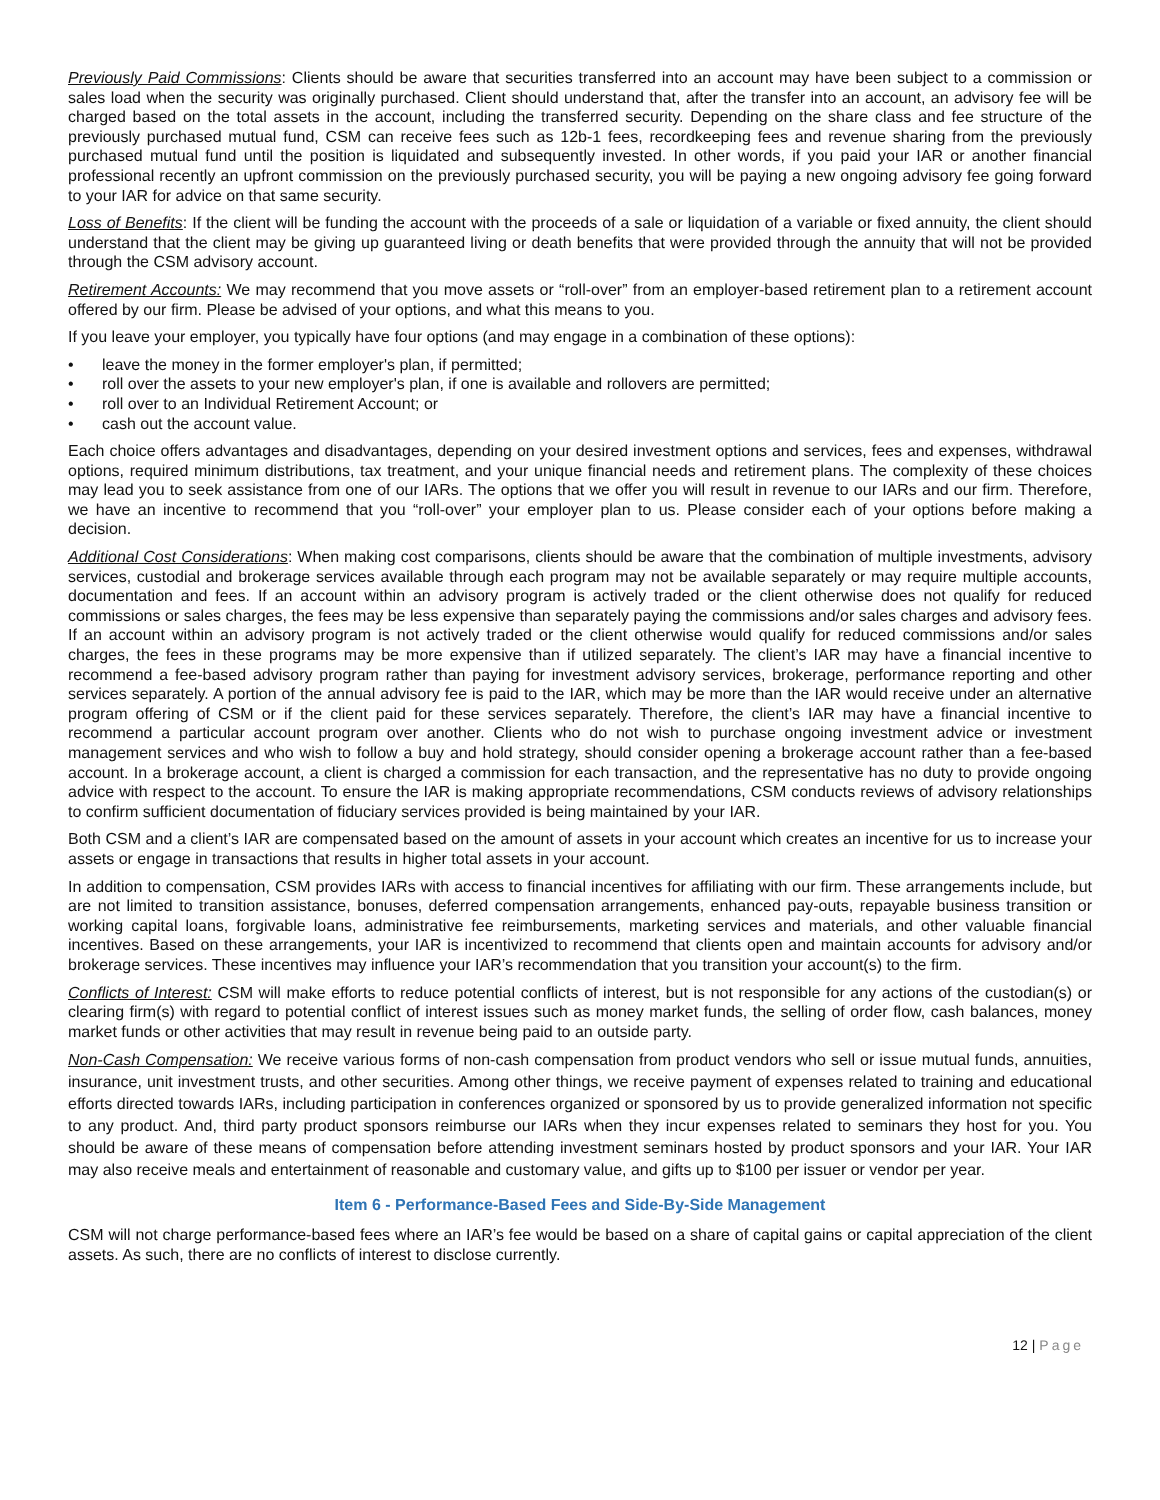Previously Paid Commissions: Clients should be aware that securities transferred into an account may have been subject to a commission or sales load when the security was originally purchased. Client should understand that, after the transfer into an account, an advisory fee will be charged based on the total assets in the account, including the transferred security. Depending on the share class and fee structure of the previously purchased mutual fund, CSM can receive fees such as 12b-1 fees, recordkeeping fees and revenue sharing from the previously purchased mutual fund until the position is liquidated and subsequently invested. In other words, if you paid your IAR or another financial professional recently an upfront commission on the previously purchased security, you will be paying a new ongoing advisory fee going forward to your IAR for advice on that same security.
Loss of Benefits: If the client will be funding the account with the proceeds of a sale or liquidation of a variable or fixed annuity, the client should understand that the client may be giving up guaranteed living or death benefits that were provided through the annuity that will not be provided through the CSM advisory account.
Retirement Accounts: We may recommend that you move assets or “roll-over” from an employer-based retirement plan to a retirement account offered by our firm. Please be advised of your options, and what this means to you.
If you leave your employer, you typically have four options (and may engage in a combination of these options):
• leave the money in the former employer's plan, if permitted;
• roll over the assets to your new employer's plan, if one is available and rollovers are permitted;
• roll over to an Individual Retirement Account; or
• cash out the account value.
Each choice offers advantages and disadvantages, depending on your desired investment options and services, fees and expenses, withdrawal options, required minimum distributions, tax treatment, and your unique financial needs and retirement plans. The complexity of these choices may lead you to seek assistance from one of our IARs. The options that we offer you will result in revenue to our IARs and our firm. Therefore, we have an incentive to recommend that you “roll-over” your employer plan to us. Please consider each of your options before making a decision.
Additional Cost Considerations: When making cost comparisons, clients should be aware that the combination of multiple investments, advisory services, custodial and brokerage services available through each program may not be available separately or may require multiple accounts, documentation and fees. If an account within an advisory program is actively traded or the client otherwise does not qualify for reduced commissions or sales charges, the fees may be less expensive than separately paying the commissions and/or sales charges and advisory fees. If an account within an advisory program is not actively traded or the client otherwise would qualify for reduced commissions and/or sales charges, the fees in these programs may be more expensive than if utilized separately. The client’s IAR may have a financial incentive to recommend a fee-based advisory program rather than paying for investment advisory services, brokerage, performance reporting and other services separately. A portion of the annual advisory fee is paid to the IAR, which may be more than the IAR would receive under an alternative program offering of CSM or if the client paid for these services separately. Therefore, the client’s IAR may have a financial incentive to recommend a particular account program over another. Clients who do not wish to purchase ongoing investment advice or investment management services and who wish to follow a buy and hold strategy, should consider opening a brokerage account rather than a fee-based account. In a brokerage account, a client is charged a commission for each transaction, and the representative has no duty to provide ongoing advice with respect to the account. To ensure the IAR is making appropriate recommendations, CSM conducts reviews of advisory relationships to confirm sufficient documentation of fiduciary services provided is being maintained by your IAR.
Both CSM and a client’s IAR are compensated based on the amount of assets in your account which creates an incentive for us to increase your assets or engage in transactions that results in higher total assets in your account.
In addition to compensation, CSM provides IARs with access to financial incentives for affiliating with our firm. These arrangements include, but are not limited to transition assistance, bonuses, deferred compensation arrangements, enhanced pay-outs, repayable business transition or working capital loans, forgivable loans, administrative fee reimbursements, marketing services and materials, and other valuable financial incentives. Based on these arrangements, your IAR is incentivized to recommend that clients open and maintain accounts for advisory and/or brokerage services. These incentives may influence your IAR’s recommendation that you transition your account(s) to the firm.
Conflicts of Interest: CSM will make efforts to reduce potential conflicts of interest, but is not responsible for any actions of the custodian(s) or clearing firm(s) with regard to potential conflict of interest issues such as money market funds, the selling of order flow, cash balances, money market funds or other activities that may result in revenue being paid to an outside party.
Non-Cash Compensation: We receive various forms of non-cash compensation from product vendors who sell or issue mutual funds, annuities, insurance, unit investment trusts, and other securities. Among other things, we receive payment of expenses related to training and educational efforts directed towards IARs, including participation in conferences organized or sponsored by us to provide generalized information not specific to any product. And, third party product sponsors reimburse our IARs when they incur expenses related to seminars they host for you. You should be aware of these means of compensation before attending investment seminars hosted by product sponsors and your IAR. Your IAR may also receive meals and entertainment of reasonable and customary value, and gifts up to $100 per issuer or vendor per year.
Item 6 - Performance-Based Fees and Side-By-Side Management
CSM will not charge performance-based fees where an IAR’s fee would be based on a share of capital gains or capital appreciation of the client assets. As such, there are no conflicts of interest to disclose currently.
12 | Page